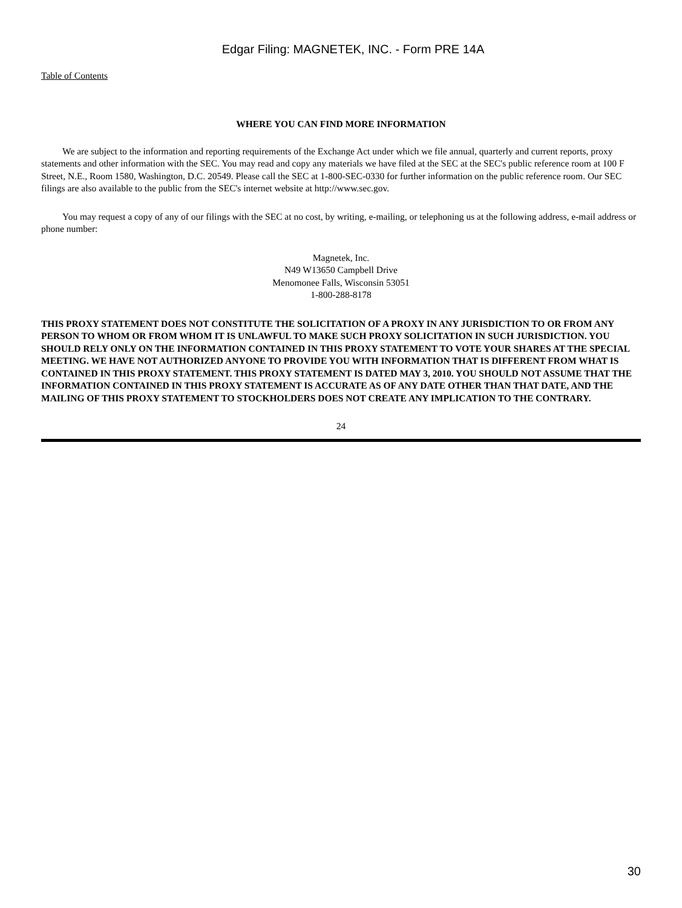Edgar Filing: MAGNETEK, INC. - Form PRE 14A
Table of Contents
WHERE YOU CAN FIND MORE INFORMATION
We are subject to the information and reporting requirements of the Exchange Act under which we file annual, quarterly and current reports, proxy statements and other information with the SEC. You may read and copy any materials we have filed at the SEC at the SEC's public reference room at 100 F Street, N.E., Room 1580, Washington, D.C. 20549. Please call the SEC at 1-800-SEC-0330 for further information on the public reference room. Our SEC filings are also available to the public from the SEC's internet website at http://www.sec.gov.
You may request a copy of any of our filings with the SEC at no cost, by writing, e-mailing, or telephoning us at the following address, e-mail address or phone number:
Magnetek, Inc.
N49 W13650 Campbell Drive
Menomonee Falls, Wisconsin 53051
1-800-288-8178
THIS PROXY STATEMENT DOES NOT CONSTITUTE THE SOLICITATION OF A PROXY IN ANY JURISDICTION TO OR FROM ANY PERSON TO WHOM OR FROM WHOM IT IS UNLAWFUL TO MAKE SUCH PROXY SOLICITATION IN SUCH JURISDICTION. YOU SHOULD RELY ONLY ON THE INFORMATION CONTAINED IN THIS PROXY STATEMENT TO VOTE YOUR SHARES AT THE SPECIAL MEETING. WE HAVE NOT AUTHORIZED ANYONE TO PROVIDE YOU WITH INFORMATION THAT IS DIFFERENT FROM WHAT IS CONTAINED IN THIS PROXY STATEMENT. THIS PROXY STATEMENT IS DATED MAY 3, 2010. YOU SHOULD NOT ASSUME THAT THE INFORMATION CONTAINED IN THIS PROXY STATEMENT IS ACCURATE AS OF ANY DATE OTHER THAN THAT DATE, AND THE MAILING OF THIS PROXY STATEMENT TO STOCKHOLDERS DOES NOT CREATE ANY IMPLICATION TO THE CONTRARY.
24
30